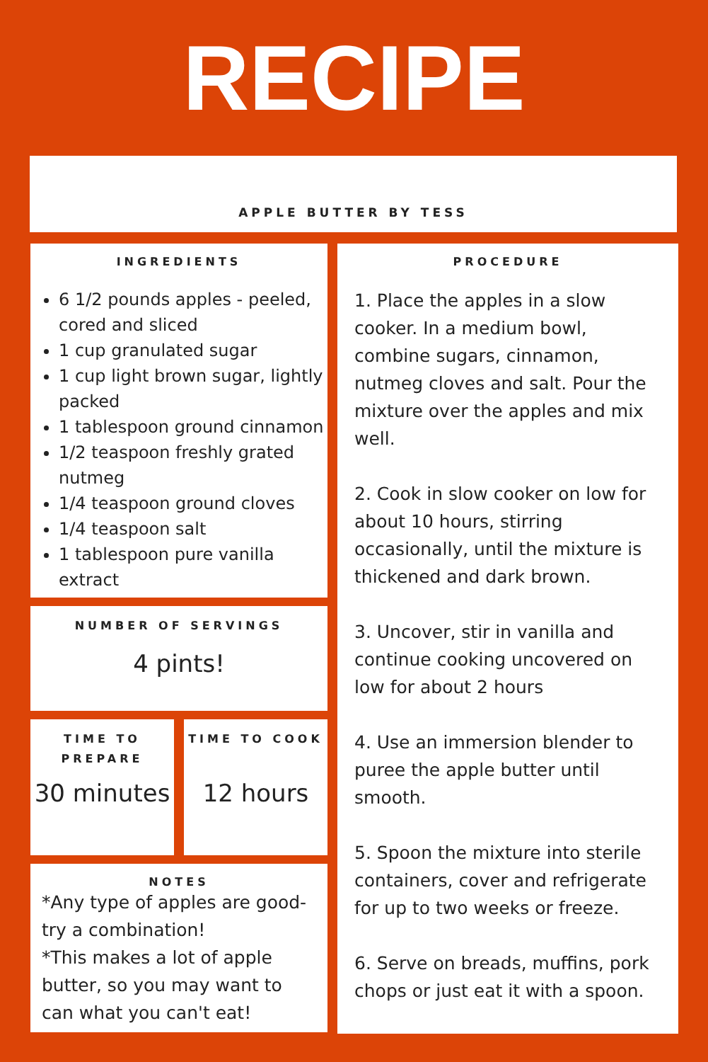RECIPE
APPLE BUTTER BY TESS
INGREDIENTS
6 1/2 pounds apples - peeled, cored and sliced
1 cup granulated sugar
1 cup light brown sugar, lightly packed
1 tablespoon ground cinnamon
1/2 teaspoon freshly grated nutmeg
1/4 teaspoon ground cloves
1/4 teaspoon salt
1 tablespoon pure vanilla extract
NUMBER OF SERVINGS
4 pints!
TIME TO PREPARE
30 minutes
TIME TO COOK
12 hours
NOTES
*Any type of apples are good- try a combination!
*This makes a lot of apple butter, so you may want to can what you can't eat!
PROCEDURE
1. Place the apples in a slow cooker. In a medium bowl, combine sugars, cinnamon, nutmeg cloves and salt. Pour the mixture over the apples and mix well.
2. Cook in slow cooker on low for about 10 hours, stirring occasionally, until the mixture is thickened and dark brown.
3. Uncover, stir in vanilla and continue cooking uncovered on low for about 2 hours
4. Use an immersion blender to puree the apple butter until smooth.
5. Spoon the mixture into sterile containers, cover and refrigerate for up to two weeks or freeze.
6. Serve on breads, muffins, pork chops or just eat it with a spoon.